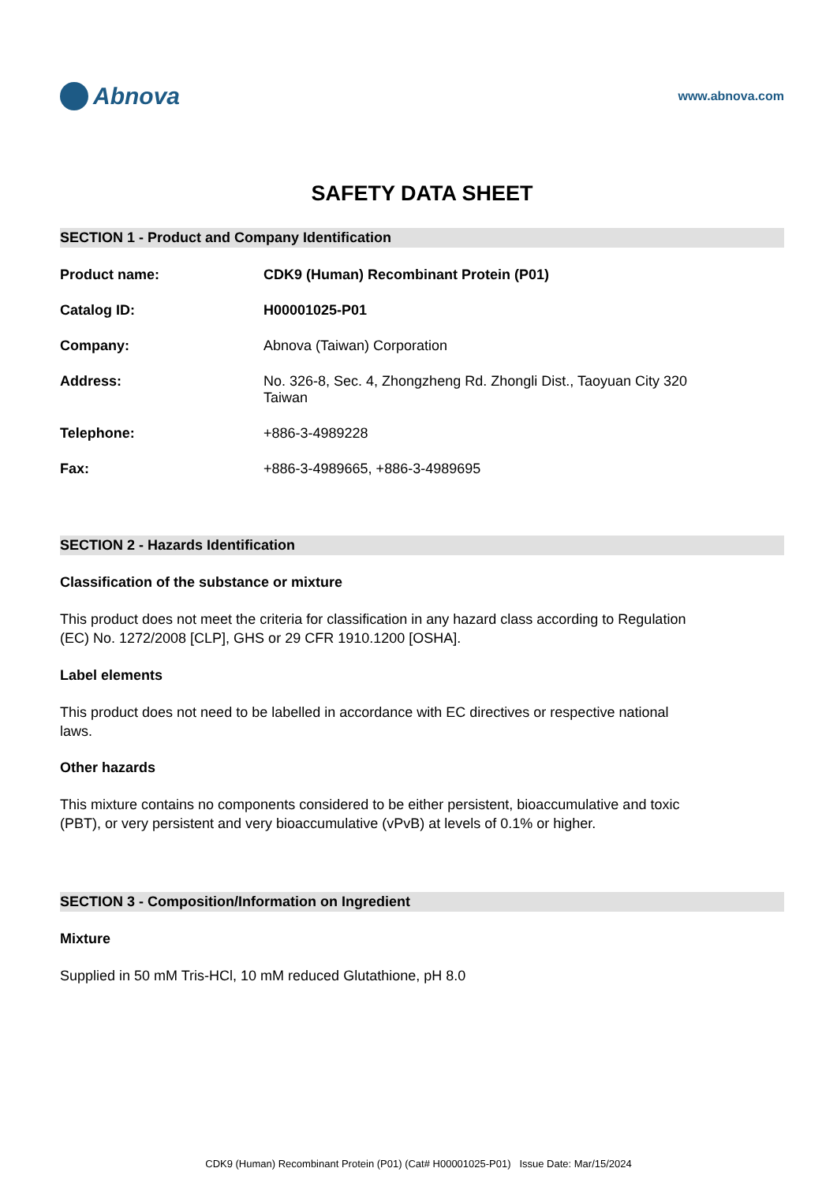Abnova
www.abnova.com
SAFETY DATA SHEET
SECTION 1 - Product and Company Identification
Product name: CDK9 (Human) Recombinant Protein (P01)
Catalog ID: H00001025-P01
Company: Abnova (Taiwan) Corporation
Address: No. 326-8, Sec. 4, Zhongzheng Rd. Zhongli Dist., Taoyuan City 320
Taiwan
Telephone: +886-3-4989228
Fax: +886-3-4989665, +886-3-4989695
SECTION 2 - Hazards Identification
Classification of the substance or mixture
This product does not meet the criteria for classification in any hazard class according to Regulation (EC) No. 1272/2008 [CLP], GHS or 29 CFR 1910.1200 [OSHA].
Label elements
This product does not need to be labelled in accordance with EC directives or respective national laws.
Other hazards
This mixture contains no components considered to be either persistent, bioaccumulative and toxic (PBT), or very persistent and very bioaccumulative (vPvB) at levels of 0.1% or higher.
SECTION 3 - Composition/Information on Ingredient
Mixture
Supplied in 50 mM Tris-HCl, 10 mM reduced Glutathione, pH 8.0
CDK9 (Human) Recombinant Protein (P01) (Cat# H00001025-P01) Issue Date: Mar/15/2024